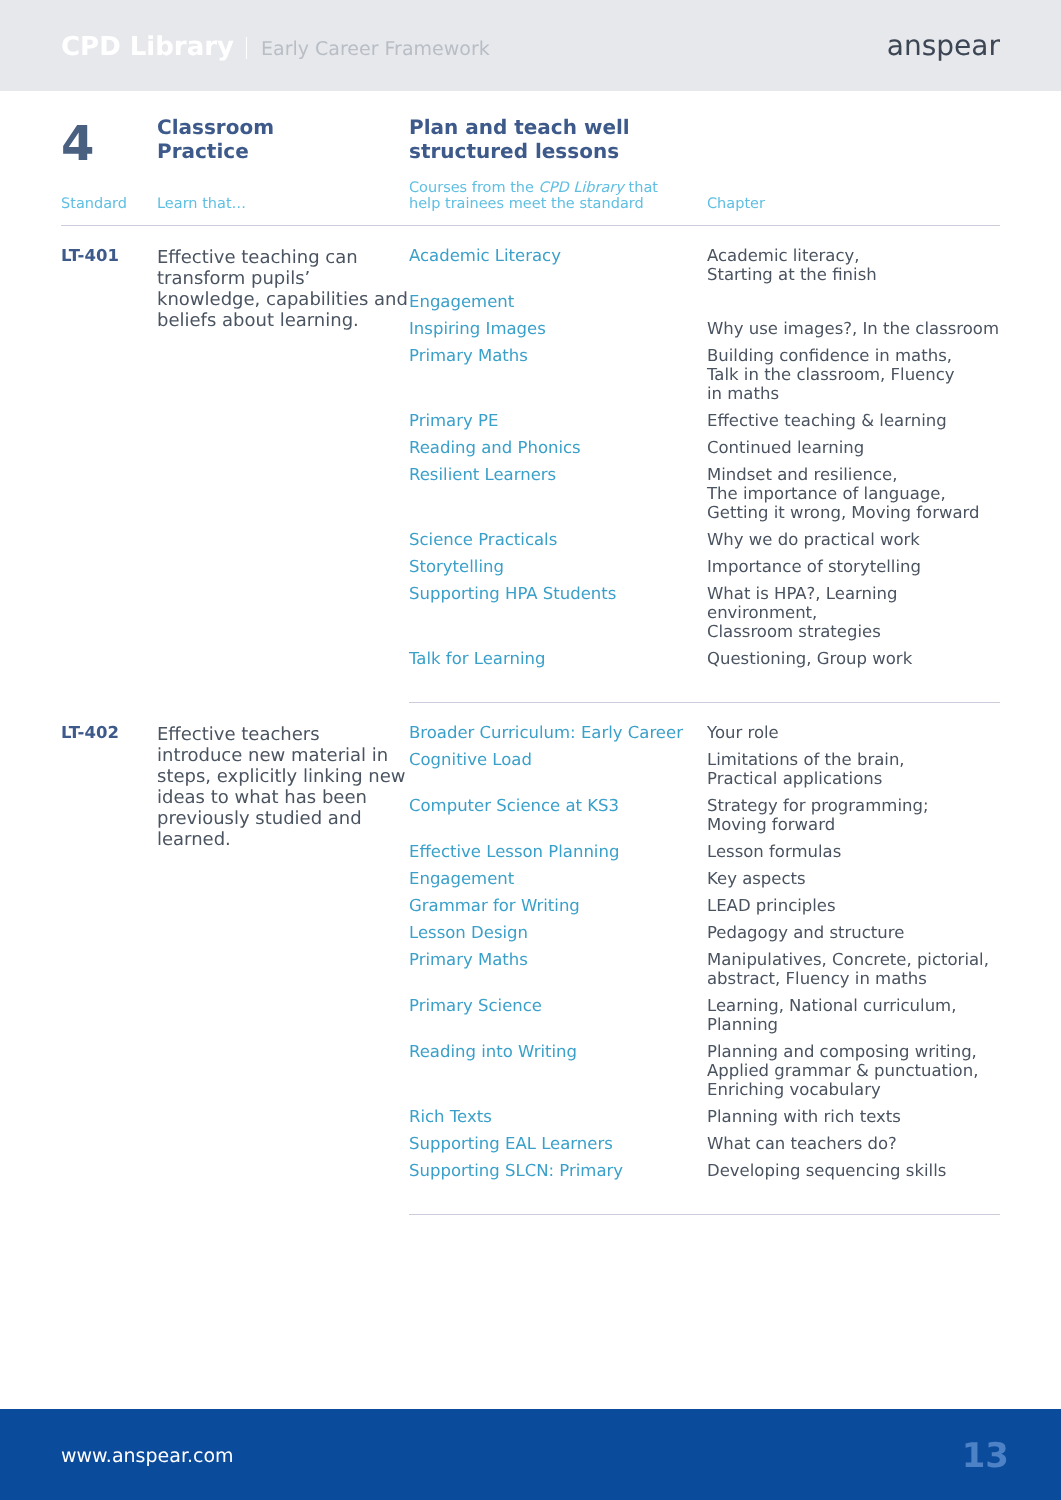CPD Library Early Career Framework
anspear
| 4 | Classroom Practice | Plan and teach well structured lessons | |
| Standard | Learn that… | Courses from the CPD Library that help trainees meet the standard | Chapter |
| LT-401 | Effective teaching can transform pupils’ knowledge, capabilities and beliefs about learning. | Academic Literacy | Academic literacy, Starting at the finish |
| | | Engagement | |
| | | Inspiring Images | Why use images?, In the classroom |
| | | Primary Maths | Building confidence in maths, Talk in the classroom, Fluency in maths |
| | | Primary PE | Effective teaching & learning |
| | | Reading and Phonics | Continued learning |
| | | Resilient Learners | Mindset and resilience, The importance of language, Getting it wrong, Moving forward |
| | | Science Practicals | Why we do practical work |
| | | Storytelling | Importance of storytelling |
| | | Supporting HPA Students | What is HPA?, Learning environment, Classroom strategies |
| | | Talk for Learning | Questioning, Group work |
| LT-402 | Effective teachers introduce new material in steps, explicitly linking new ideas to what has been previously studied and learned. | Broader Curriculum: Early Career | Your role |
| | | Cognitive Load | Limitations of the brain, Practical applications |
| | | Computer Science at KS3 | Strategy for programming; Moving forward |
| | | Effective Lesson Planning | Lesson formulas |
| | | Engagement | Key aspects |
| | | Grammar for Writing | LEAD principles |
| | | Lesson Design | Pedagogy and structure |
| | | Primary Maths | Manipulatives, Concrete, pictorial, abstract, Fluency in maths |
| | | Primary Science | Learning, National curriculum, Planning |
| | | Reading into Writing | Planning and composing writing, Applied grammar & punctuation, Enriching vocabulary |
| | | Rich Texts | Planning with rich texts |
| | | Supporting EAL Learners | What can teachers do? |
| | | Supporting SLCN: Primary | Developing sequencing skills |
www.anspear.com 13